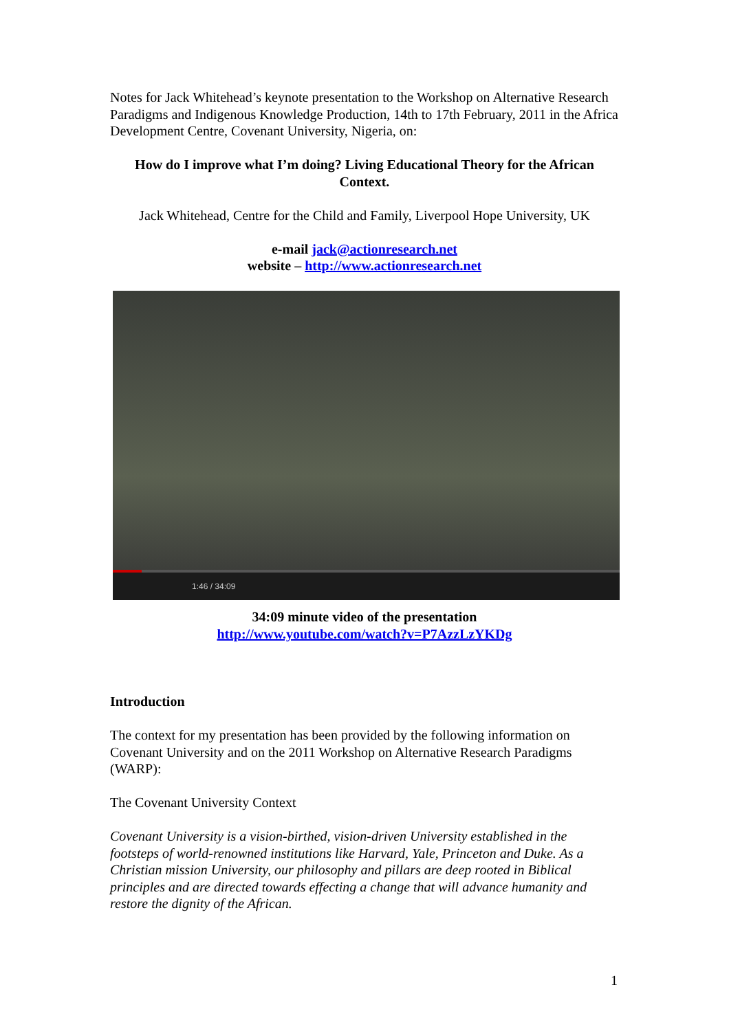Notes for Jack Whitehead’s keynote presentation to the Workshop on Alternative Research Paradigms and Indigenous Knowledge Production, 14th to 17th February, 2011 in the Africa Development Centre, Covenant University, Nigeria, on:
How do I improve what I’m doing? Living Educational Theory for the African Context.
Jack Whitehead, Centre for the Child and Family, Liverpool Hope University, UK
e-mail jack@actionresearch.net
website – http://www.actionresearch.net
1:46 / 34:09
34:09 minute video of the presentation
http://www.youtube.com/watch?v=P7AzzLzYKDg
Introduction
The context for my presentation has been provided by the following information on Covenant University and on the 2011 Workshop on Alternative Research Paradigms (WARP):
The Covenant University Context
Covenant University is a vision-birthed, vision-driven University established in the footsteps of world-renowned institutions like Harvard, Yale, Princeton and Duke. As a Christian mission University, our philosophy and pillars are deep rooted in Biblical principles and are directed towards effecting a change that will advance humanity and restore the dignity of the African.
1